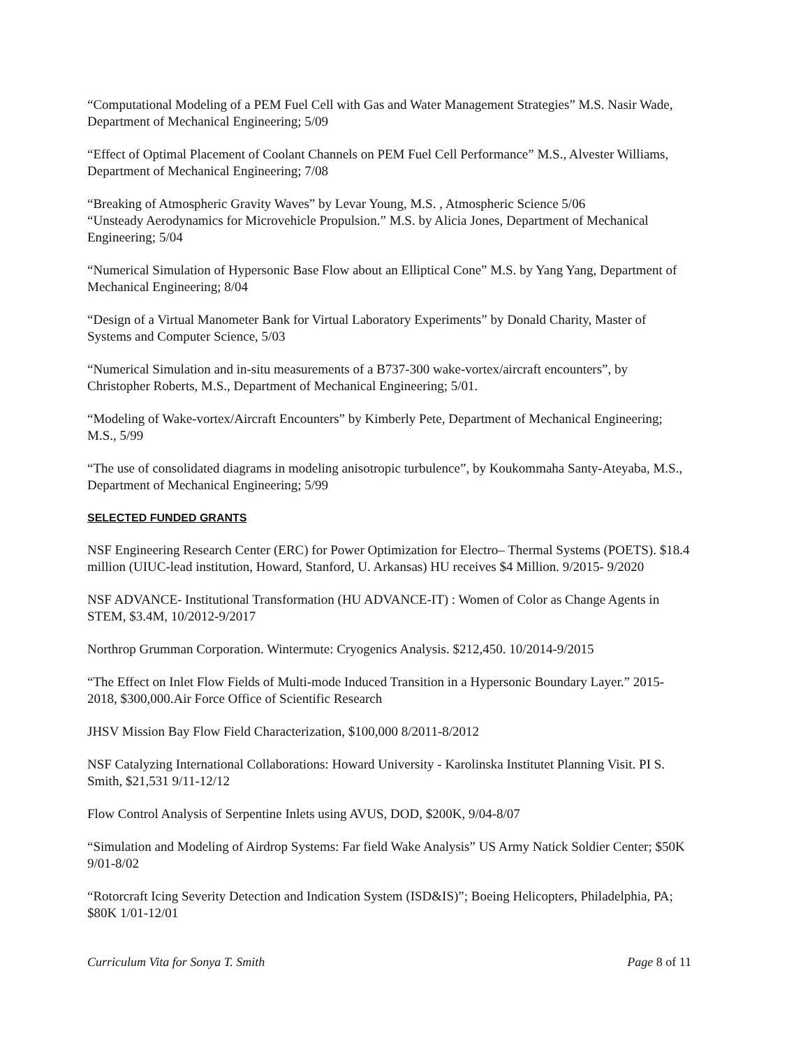“Computational Modeling of a PEM Fuel Cell with Gas and Water Management Strategies” M.S. Nasir Wade, Department of Mechanical Engineering; 5/09
“Effect of Optimal Placement of Coolant Channels on PEM Fuel Cell Performance” M.S., Alvester Williams, Department of Mechanical Engineering; 7/08
“Breaking of Atmospheric Gravity Waves” by Levar Young, M.S. , Atmospheric Science 5/06
“Unsteady Aerodynamics for Microvehicle Propulsion.” M.S. by Alicia Jones, Department of Mechanical Engineering; 5/04
“Numerical Simulation of Hypersonic Base Flow about an Elliptical Cone” M.S. by Yang Yang, Department of Mechanical Engineering; 8/04
“Design of a Virtual Manometer Bank for Virtual Laboratory Experiments” by Donald Charity, Master of Systems and Computer Science, 5/03
“Numerical Simulation and in-situ measurements of a B737-300 wake-vortex/aircraft encounters”, by Christopher Roberts, M.S., Department of Mechanical Engineering; 5/01.
“Modeling of Wake-vortex/Aircraft Encounters” by Kimberly Pete, Department of Mechanical Engineering; M.S., 5/99
“The use of consolidated diagrams in modeling anisotropic turbulence”, by Koukommaha Santy-Ateyaba, M.S., Department of Mechanical Engineering; 5/99
SELECTED FUNDED GRANTS
NSF Engineering Research Center (ERC) for Power Optimization for Electro– Thermal Systems (POETS). $18.4 million (UIUC-lead institution, Howard, Stanford, U. Arkansas) HU receives $4 Million. 9/2015- 9/2020
NSF ADVANCE- Institutional Transformation (HU ADVANCE-IT) : Women of Color as Change Agents in STEM, $3.4M, 10/2012-9/2017
Northrop Grumman Corporation. Wintermute: Cryogenics Analysis. $212,450. 10/2014-9/2015
“The Effect on Inlet Flow Fields of Multi-mode Induced Transition in a Hypersonic Boundary Layer.” 2015-2018, $300,000.Air Force Office of Scientific Research
JHSV Mission Bay Flow Field Characterization, $100,000 8/2011-8/2012
NSF Catalyzing International Collaborations: Howard University - Karolinska Institutet Planning Visit. PI S. Smith, $21,531 9/11-12/12
Flow Control Analysis of Serpentine Inlets using AVUS, DOD, $200K, 9/04-8/07
“Simulation and Modeling of Airdrop Systems: Far field Wake Analysis” US Army Natick Soldier Center; $50K 9/01-8/02
“Rotorcraft Icing Severity Detection and Indication System (ISD&IS)”; Boeing Helicopters, Philadelphia, PA; $80K 1/01-12/01
Curriculum Vita for Sonya T. Smith Page 8 of 11